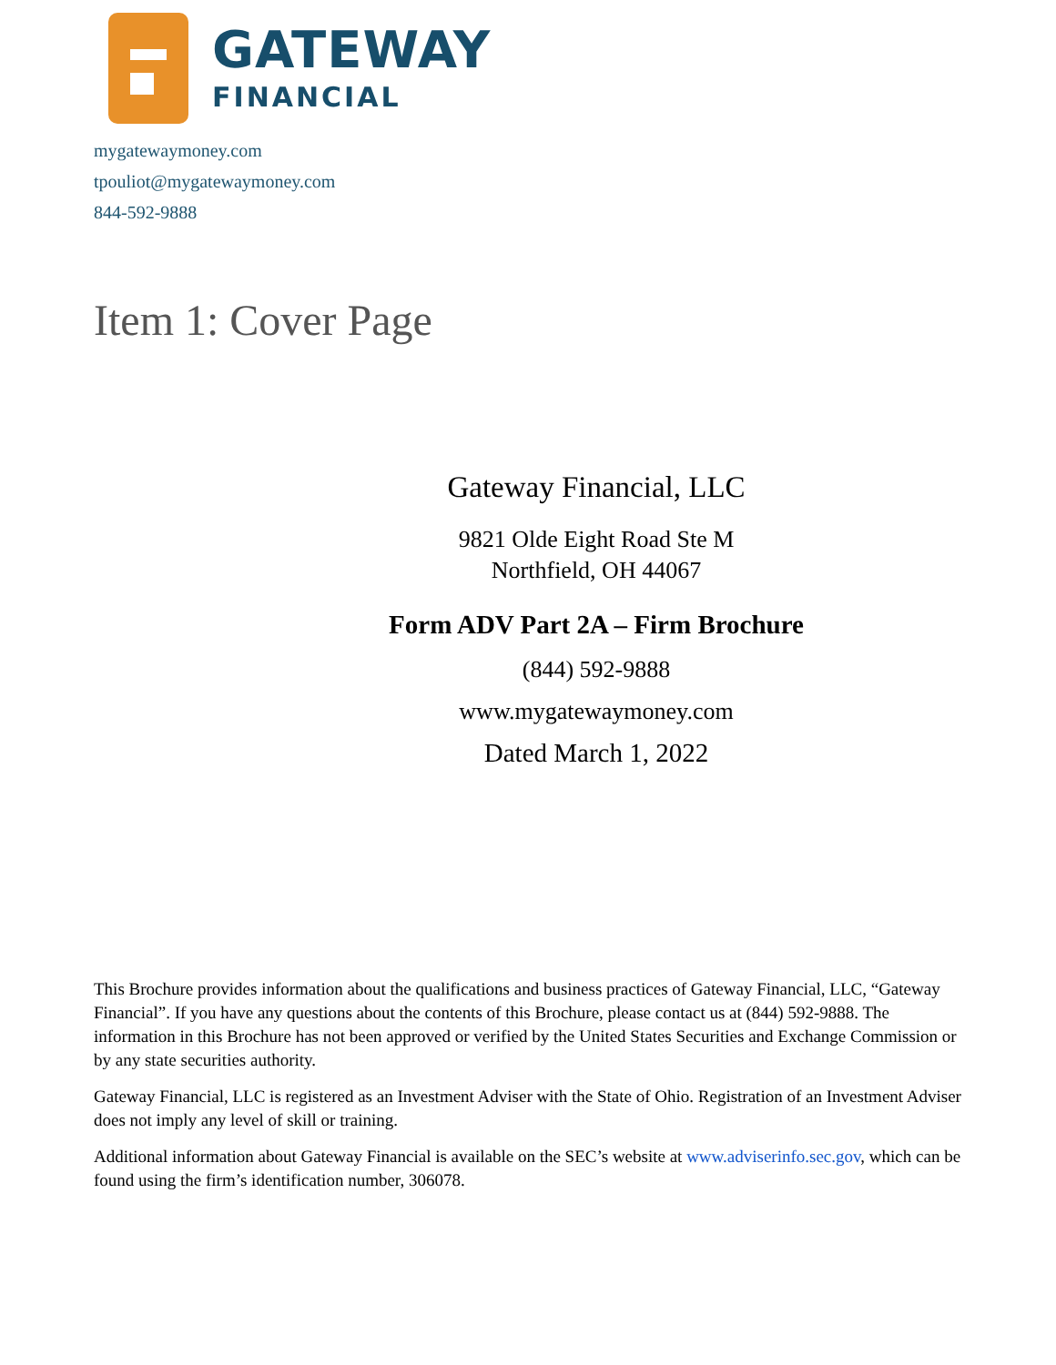GATEWAY
FINANCIAL
mygatewaymoney.com
tpouliot@mygatewaymoney.com
844-592-9888
Item 1: Cover Page
Gateway Financial, LLC
9821 Olde Eight Road Ste M
Northfield, OH 44067
Form ADV Part 2A – Firm Brochure
(844) 592-9888
www.mygatewaymoney.com
Dated March 1, 2022
This Brochure provides information about the qualifications and business practices of Gateway Financial, LLC, “Gateway Financial”. If you have any questions about the contents of this Brochure, please contact us at (844) 592-9888. The information in this Brochure has not been approved or verified by the United States Securities and Exchange Commission or by any state securities authority.
Gateway Financial, LLC is registered as an Investment Adviser with the State of Ohio. Registration of an Investment Adviser does not imply any level of skill or training.
Additional information about Gateway Financial is available on the SEC’s website at www.adviserinfo.sec.gov, which can be found using the firm’s identification number, 306078.